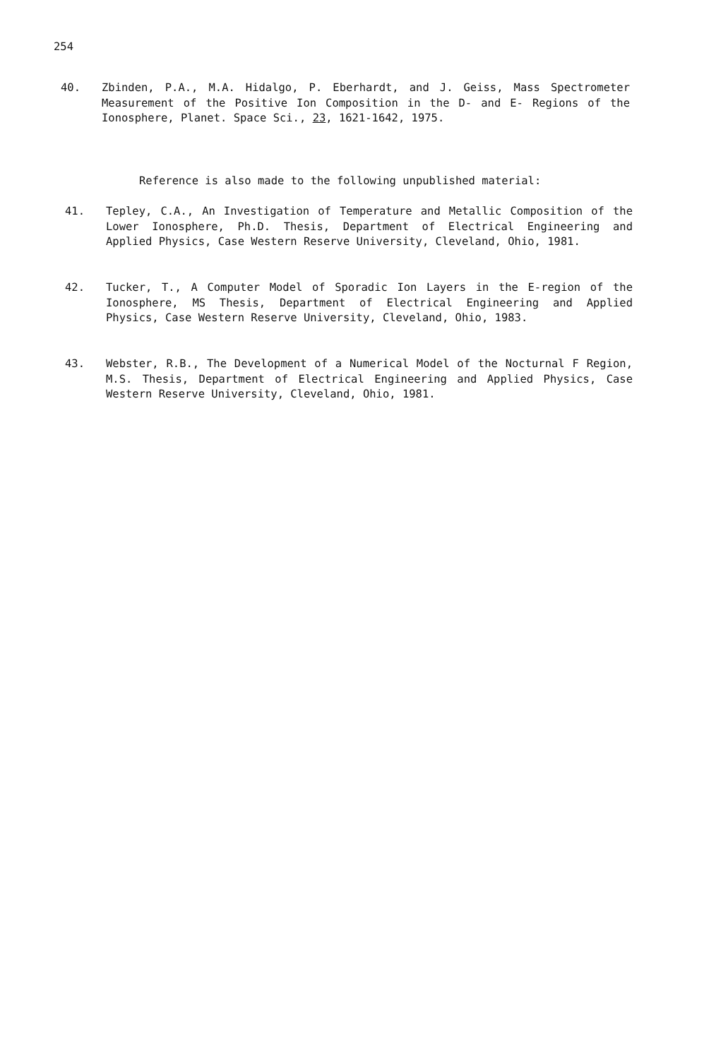254
40. Zbinden, P.A., M.A. Hidalgo, P. Eberhardt, and J. Geiss, Mass Spectrometer Measurement of the Positive Ion Composition in the D- and E- Regions of the Ionosphere, Planet. Space Sci., 23, 1621-1642, 1975.
Reference is also made to the following unpublished material:
41. Tepley, C.A., An Investigation of Temperature and Metallic Composition of the Lower Ionosphere, Ph.D. Thesis, Department of Electrical Engineering and Applied Physics, Case Western Reserve University, Cleveland, Ohio, 1981.
42. Tucker, T., A Computer Model of Sporadic Ion Layers in the E-region of the Ionosphere, MS Thesis, Department of Electrical Engineering and Applied Physics, Case Western Reserve University, Cleveland, Ohio, 1983.
43. Webster, R.B., The Development of a Numerical Model of the Nocturnal F Region, M.S. Thesis, Department of Electrical Engineering and Applied Physics, Case Western Reserve University, Cleveland, Ohio, 1981.